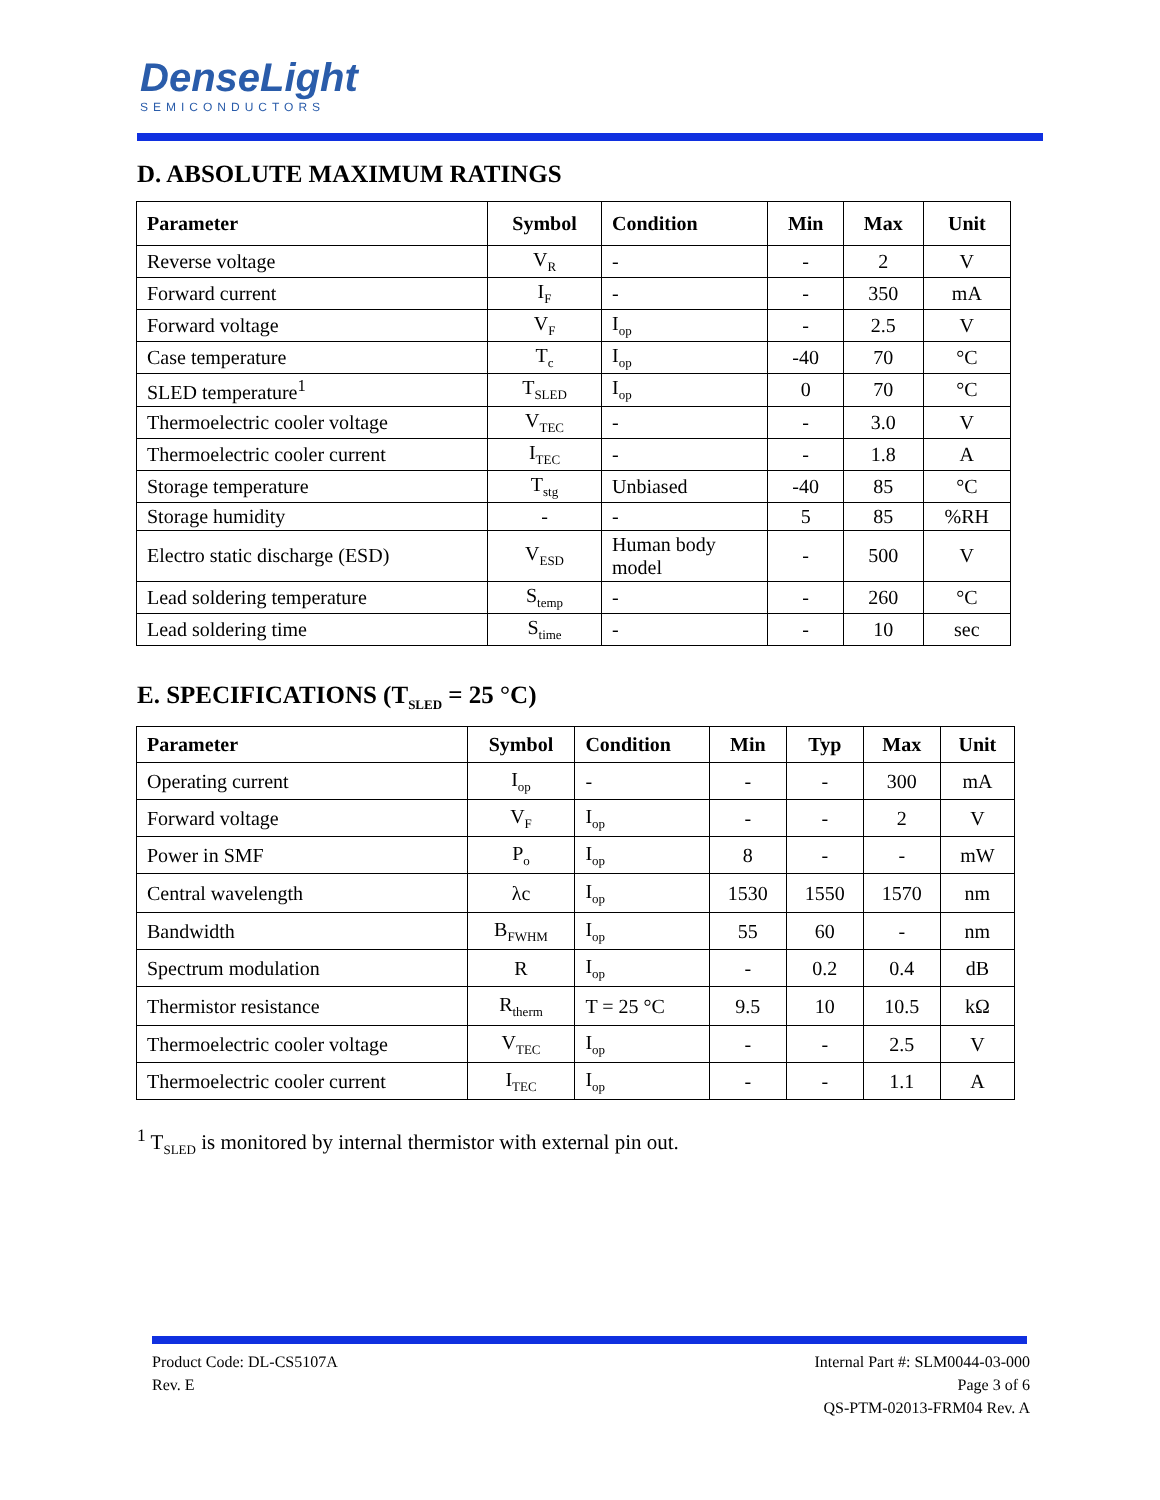DenseLight
SEMICONDUCTORS
D. ABSOLUTE MAXIMUM RATINGS
| Parameter | Symbol | Condition | Min | Max | Unit |
| --- | --- | --- | --- | --- | --- |
| Reverse voltage | V<sub>R</sub> | - | - | 2 | V |
| Forward current | I<sub>F</sub> | - | - | 350 | mA |
| Forward voltage | V<sub>F</sub> | I<sub>op</sub> | - | 2.5 | V |
| Case temperature | T<sub>c</sub> | I<sub>op</sub> | -40 | 70 | °C |
| SLED temperature<sup>1</sup> | T<sub>SLED</sub> | I<sub>op</sub> | 0 | 70 | °C |
| Thermoelectric cooler voltage | V<sub>TEC</sub> | - | - | 3.0 | V |
| Thermoelectric cooler current | I<sub>TEC</sub> | - | - | 1.8 | A |
| Storage temperature | T<sub>stg</sub> | Unbiased | -40 | 85 | °C |
| Storage humidity | - | - | 5 | 85 | %RH |
| Electro static discharge (ESD) | V<sub>ESD</sub> | Human body model | - | 500 | V |
| Lead soldering temperature | S<sub>temp</sub> | - | - | 260 | °C |
| Lead soldering time | S<sub>time</sub> | - | - | 10 | sec |
E. SPECIFICATIONS (T<sub>SLED</sub> = 25 °C)
| Parameter | Symbol | Condition | Min | Typ | Max | Unit |
| --- | --- | --- | --- | --- | --- | --- |
| Operating current | I<sub>op</sub> | - | - | - | 300 | mA |
| Forward voltage | V<sub>F</sub> | I<sub>op</sub> | - | - | 2 | V |
| Power in SMF | P<sub>o</sub> | I<sub>op</sub> | 8 | - | - | mW |
| Central wavelength | λc | I<sub>op</sub> | 1530 | 1550 | 1570 | nm |
| Bandwidth | B<sub>FWHM</sub> | I<sub>op</sub> | 55 | 60 | - | nm |
| Spectrum modulation | R | I<sub>op</sub> | - | 0.2 | 0.4 | dB |
| Thermistor resistance | R<sub>therm</sub> | T = 25 °C | 9.5 | 10 | 10.5 | kΩ |
| Thermoelectric cooler voltage | V<sub>TEC</sub> | I<sub>op</sub> | - | - | 2.5 | V |
| Thermoelectric cooler current | I<sub>TEC</sub> | I<sub>op</sub> | - | - | 1.1 | A |
<sup>1</sup> T<sub>SLED</sub> is monitored by internal thermistor with external pin out.
Product Code: DL-CS5107A
Rev. E
Internal Part #: SLM0044-03-000
Page 3 of 6
QS-PTM-02013-FRM04 Rev. A